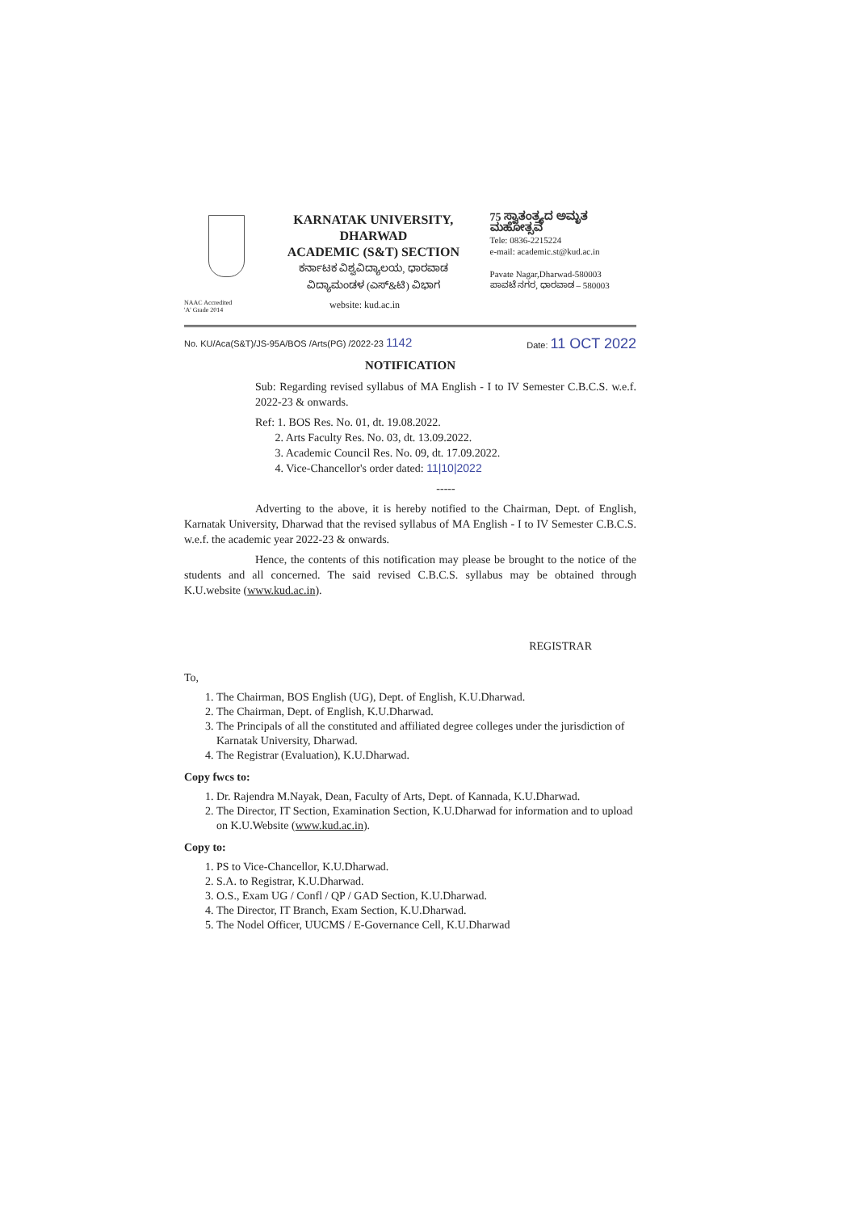KARNATAK UNIVERSITY, DHARWAD
ACADEMIC (S&T) SECTION
ಕರ್ನಾಟಕ ವಿಶ್ವವಿದ್ಯಾಲಯ, ಧಾರವಾಡ
ವಿದ್ಯಾಮಂಡಳ (ಎಸ್&ಟಿ) ವಿಭಾಗ
75 ಸ್ವಾತಂತ್ರ್ಯದ ಅಮೃತ ಮಹೋತ್ಸವ
Tele: 0836-2215224
e-mail: academic.st@kud.ac.in
Pavate Nagar,Dharwad-580003
ಪಾವಟೆ ನಗರ, ಧಾರವಾಡ – 580003
NAAC Accredited
'A' Grade 2014
website: kud.ac.in
No. KU/Aca(S&T)/JS-95A/BOS /Arts(PG) /2022-23 1142 Date: 11 OCT 2022
NOTIFICATION
Sub: Regarding revised syllabus of MA English - I to IV Semester C.B.C.S. w.e.f. 2022-23 & onwards.
Ref: 1. BOS Res. No. 01, dt. 19.08.2022.
2. Arts Faculty Res. No. 03, dt. 13.09.2022.
3. Academic Council Res. No. 09, dt. 17.09.2022.
4. Vice-Chancellor's order dated: 11|10|2022
-----
Adverting to the above, it is hereby notified to the Chairman, Dept. of English, Karnatak University, Dharwad that the revised syllabus of MA English - I to IV Semester C.B.C.S. w.e.f. the academic year 2022-23 & onwards.
Hence, the contents of this notification may please be brought to the notice of the students and all concerned. The said revised C.B.C.S. syllabus may be obtained through K.U.website (www.kud.ac.in).
REGISTRAR
To,
1. The Chairman, BOS English (UG), Dept. of English, K.U.Dharwad.
2. The Chairman, Dept. of English, K.U.Dharwad.
3. The Principals of all the constituted and affiliated degree colleges under the jurisdiction of Karnatak University, Dharwad.
4. The Registrar (Evaluation), K.U.Dharwad.
Copy fwcs to:
1. Dr. Rajendra M.Nayak, Dean, Faculty of Arts, Dept. of Kannada, K.U.Dharwad.
2. The Director, IT Section, Examination Section, K.U.Dharwad for information and to upload on K.U.Website (www.kud.ac.in).
Copy to:
1. PS to Vice-Chancellor, K.U.Dharwad.
2. S.A. to Registrar, K.U.Dharwad.
3. O.S., Exam UG / Confl / QP / GAD Section, K.U.Dharwad.
4. The Director, IT Branch, Exam Section, K.U.Dharwad.
5. The Nodel Officer, UUCMS / E-Governance Cell, K.U.Dharwad